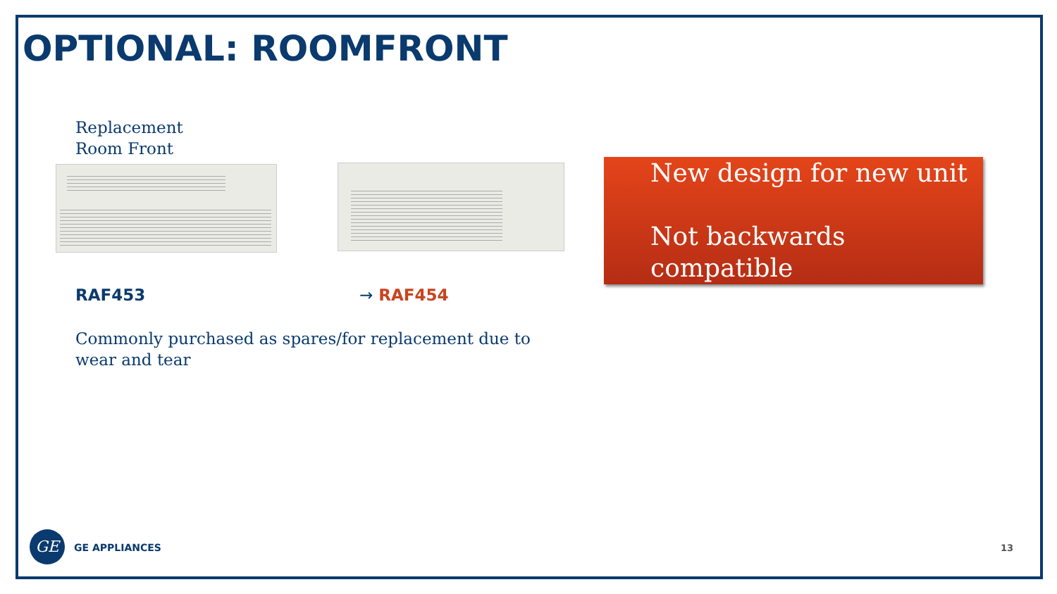OPTIONAL: ROOMFRONT
Replacement
Room Front
New design for new unit
Not backwards compatible
RAF453 → RAF454
Commonly purchased as spares/for replacement due to wear and tear
GE
GE APPLIANCES 13